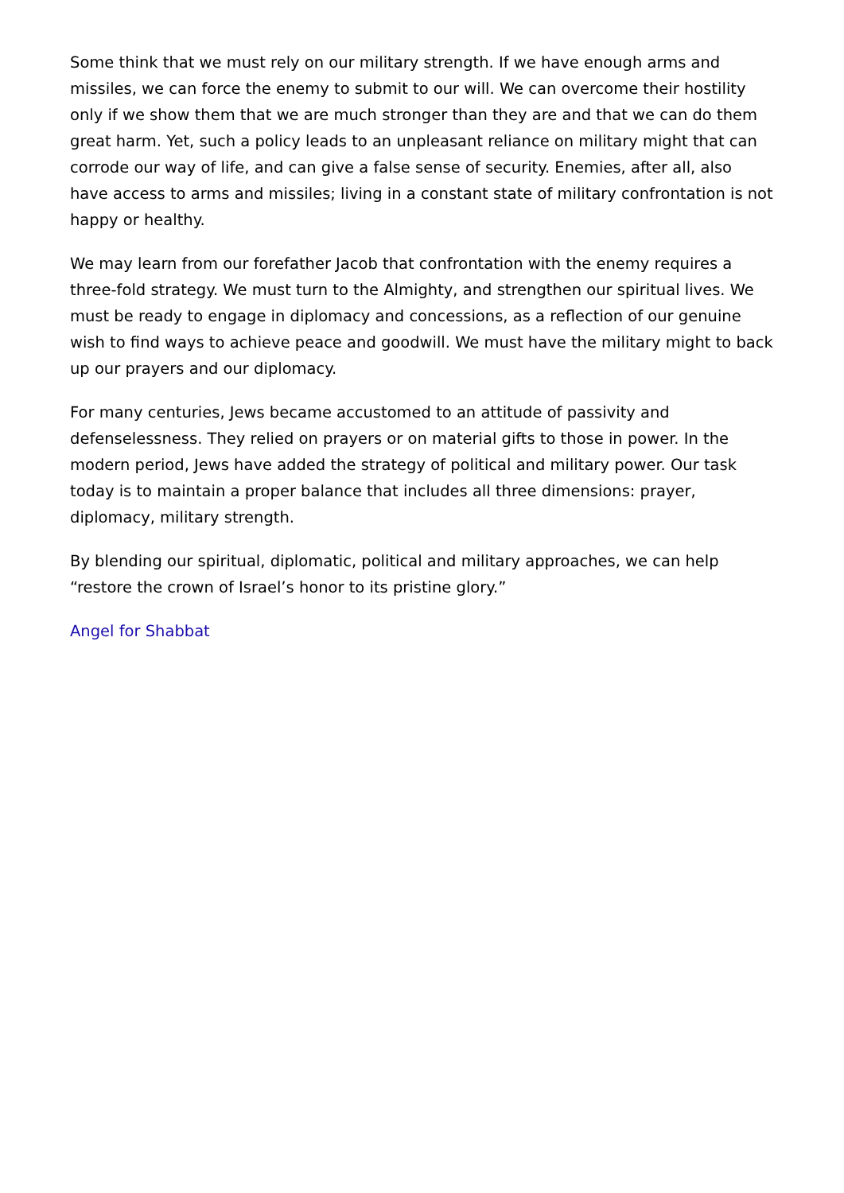Some think that we must rely on our military strength. If we have enough arms and missiles, we can force the enemy to submit to our will. We can overcome their hostility only if we show them that we are much stronger than they are and that we can do them great harm. Yet, such a policy leads to an unpleasant reliance on military might that can corrode our way of life, and can give a false sense of security. Enemies, after all, also have access to arms and missiles; living in a constant state of military confrontation is not happy or healthy.
We may learn from our forefather Jacob that confrontation with the enemy requires a three-fold strategy. We must turn to the Almighty, and strengthen our spiritual lives. We must be ready to engage in diplomacy and concessions, as a reflection of our genuine wish to find ways to achieve peace and goodwill. We must have the military might to back up our prayers and our diplomacy.
For many centuries, Jews became accustomed to an attitude of passivity and defenselessness. They relied on prayers or on material gifts to those in power. In the modern period, Jews have added the strategy of political and military power. Our task today is to maintain a proper balance that includes all three dimensions: prayer, diplomacy, military strength.
By blending our spiritual, diplomatic, political and military approaches, we can help “restore the crown of Israel’s honor to its pristine glory.”
Angel for Shabbat